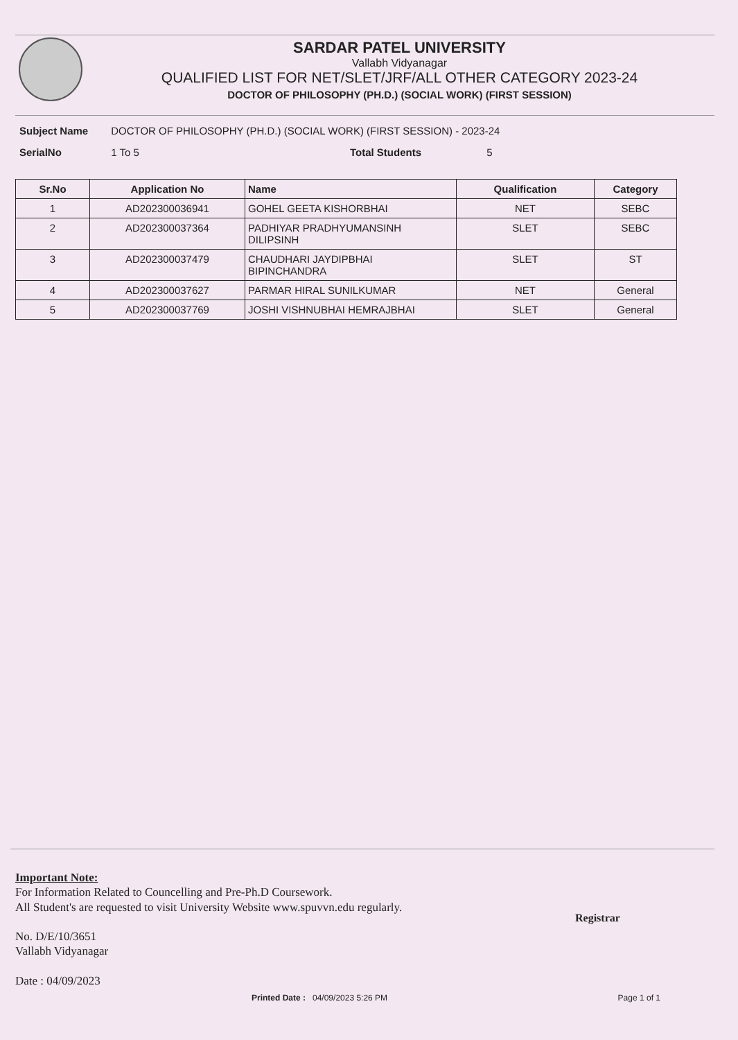SARDAR PATEL UNIVERSITY
Vallabh Vidyanagar
QUALIFIED LIST FOR NET/SLET/JRF/ALL OTHER CATEGORY 2023-24
DOCTOR OF PHILOSOPHY (PH.D.) (SOCIAL WORK) (FIRST SESSION)
Subject Name DOCTOR OF PHILOSOPHY (PH.D.) (SOCIAL WORK) (FIRST SESSION) - 2023-24
SerialNo 1 To 5 Total Students 5
| Sr.No | Application No | Name | Qualification | Category |
| --- | --- | --- | --- | --- |
| 1 | AD202300036941 | GOHEL GEETA KISHORBHAI | NET | SEBC |
| 2 | AD202300037364 | PADHIYAR PRADHYUMANSINH DILIPSINH | SLET | SEBC |
| 3 | AD202300037479 | CHAUDHARI JAYDIPBHAI BIPINCHANDRA | SLET | ST |
| 4 | AD202300037627 | PARMAR HIRAL SUNILKUMAR | NET | General |
| 5 | AD202300037769 | JOSHI VISHNUBHAI HEMRAJBHAI | SLET | General |
Important Note:
For Information Related to Councelling and Pre-Ph.D Coursework.
All Student's are requested to visit University Website www.spuvvn.edu regularly.
No. D/E/10/3651
Vallabh Vidyanagar
Date : 04/09/2023
Registrar
Printed Date : 04/09/2023 5:26 PM Page 1 of 1